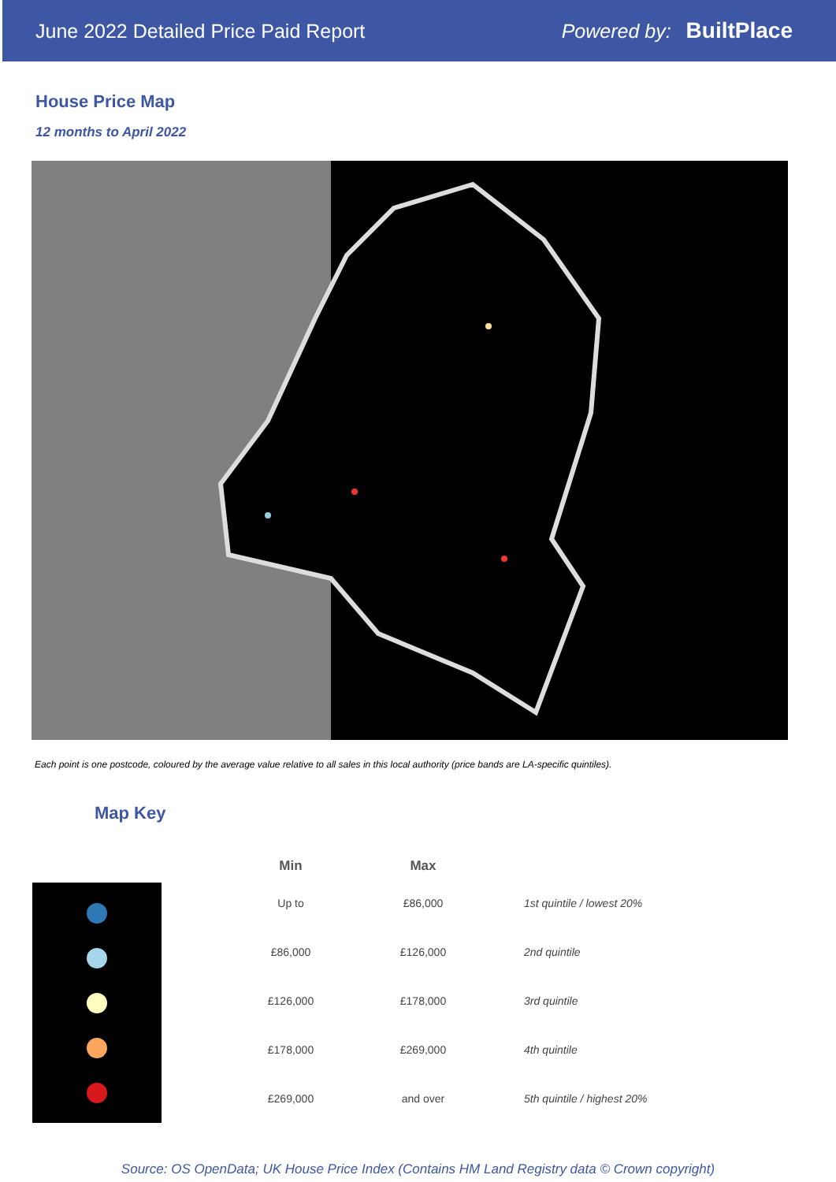June 2022 Detailed Price Paid Report Powered by: BuiltPlace
House Price Map
12 months to April 2022
Each point is one postcode, coloured by the average value relative to all sales in this local authority (price bands are LA-specific quintiles).
Map Key
| Min | Max | |
| --- | --- | --- |
| Up to | £86,000 | 1st quintile / lowest 20% |
| £86,000 | £126,000 | 2nd quintile |
| £126,000 | £178,000 | 3rd quintile |
| £178,000 | £269,000 | 4th quintile |
| £269,000 | and over | 5th quintile / highest 20% |
Source: OS OpenData; UK House Price Index (Contains HM Land Registry data © Crown copyright)